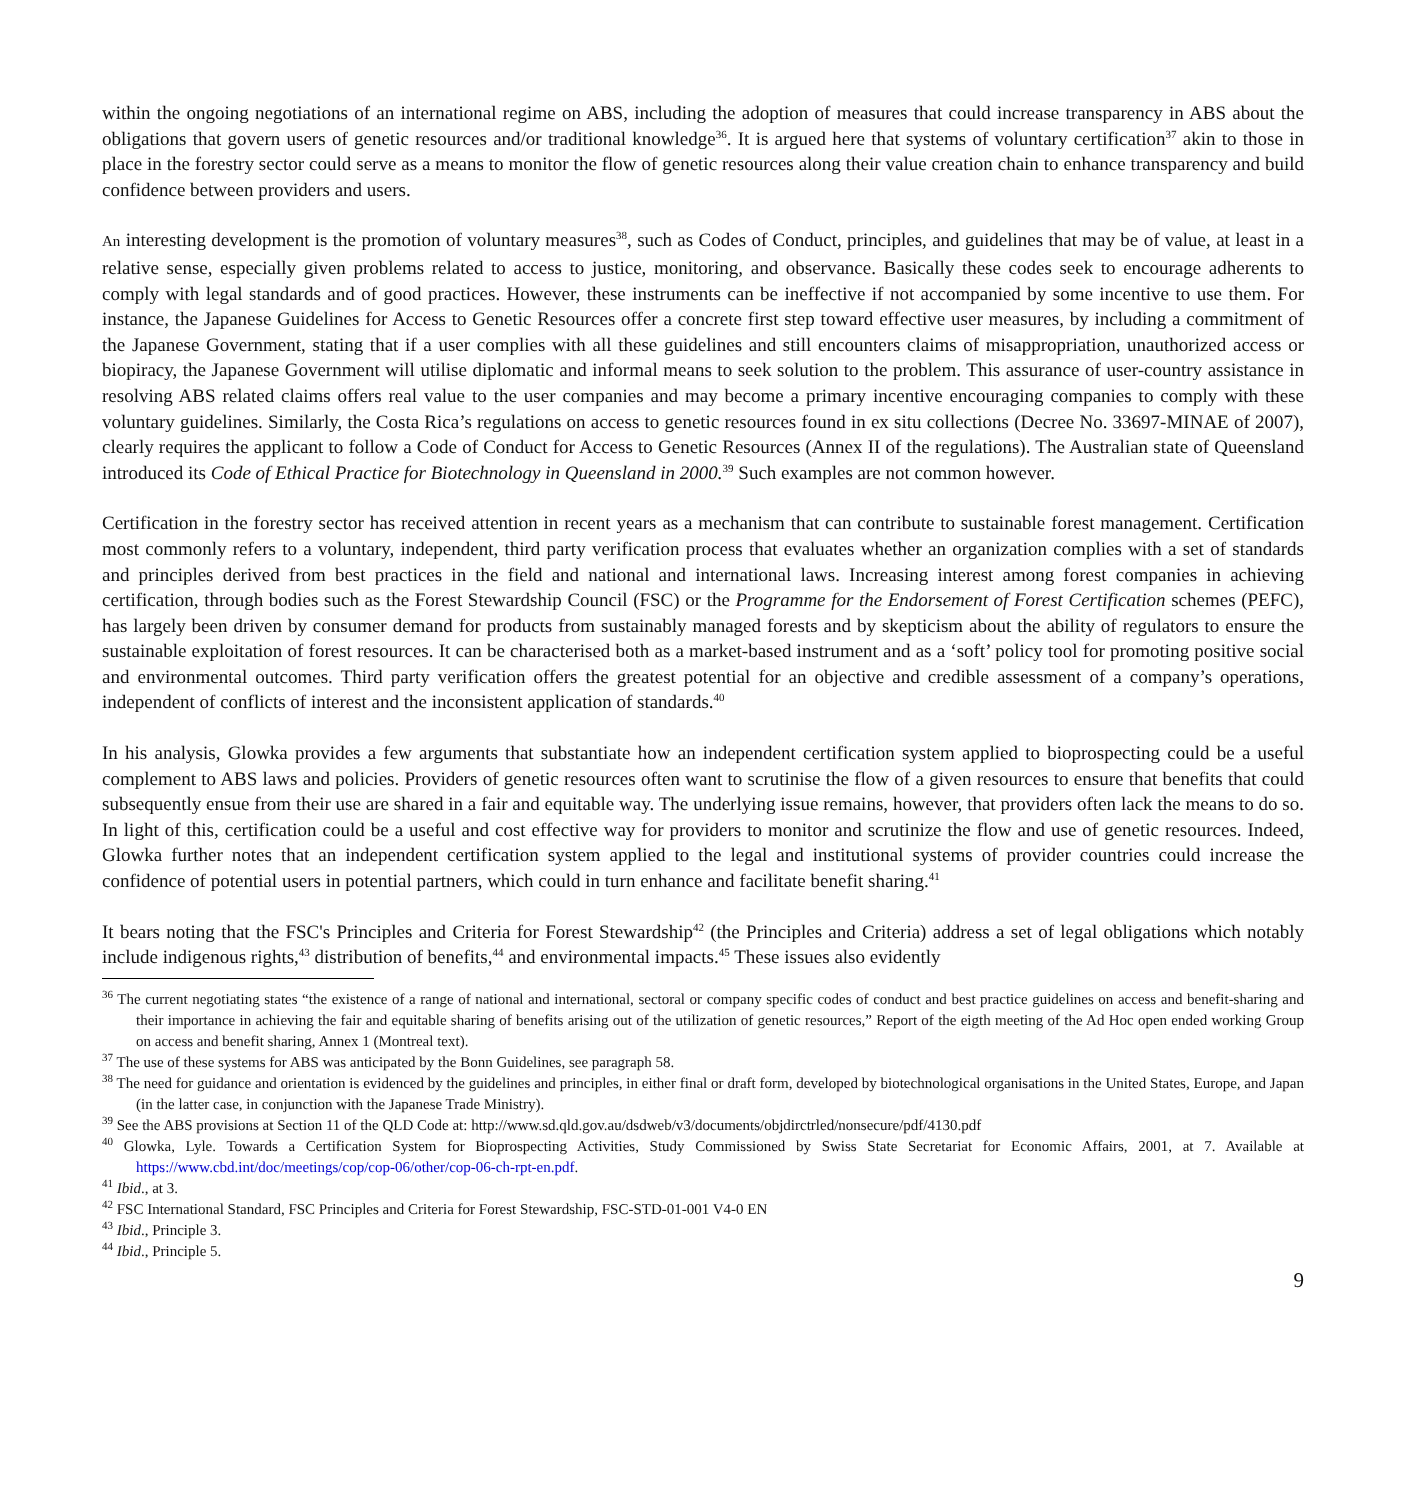within the ongoing negotiations of an international regime on ABS, including the adoption of measures that could increase transparency in ABS about the obligations that govern users of genetic resources and/or traditional knowledge<sup>36</sup>. It is argued here that systems of voluntary certification<sup>37</sup> akin to those in place in the forestry sector could serve as a means to monitor the flow of genetic resources along their value creation chain to enhance transparency and build confidence between providers and users.
An interesting development is the promotion of voluntary measures<sup>38</sup>, such as Codes of Conduct, principles, and guidelines that may be of value, at least in a relative sense, especially given problems related to access to justice, monitoring, and observance. Basically these codes seek to encourage adherents to comply with legal standards and of good practices. However, these instruments can be ineffective if not accompanied by some incentive to use them. For instance, the Japanese Guidelines for Access to Genetic Resources offer a concrete first step toward effective user measures, by including a commitment of the Japanese Government, stating that if a user complies with all these guidelines and still encounters claims of misappropriation, unauthorized access or biopiracy, the Japanese Government will utilise diplomatic and informal means to seek solution to the problem. This assurance of user-country assistance in resolving ABS related claims offers real value to the user companies and may become a primary incentive encouraging companies to comply with these voluntary guidelines. Similarly, the Costa Rica’s regulations on access to genetic resources found in ex situ collections (Decree No. 33697-MINAE of 2007), clearly requires the applicant to follow a Code of Conduct for Access to Genetic Resources (Annex II of the regulations). The Australian state of Queensland introduced its Code of Ethical Practice for Biotechnology in Queensland in 2000.<sup>39</sup> Such examples are not common however.
Certification in the forestry sector has received attention in recent years as a mechanism that can contribute to sustainable forest management. Certification most commonly refers to a voluntary, independent, third party verification process that evaluates whether an organization complies with a set of standards and principles derived from best practices in the field and national and international laws. Increasing interest among forest companies in achieving certification, through bodies such as the Forest Stewardship Council (FSC) or the Programme for the Endorsement of Forest Certification schemes (PEFC), has largely been driven by consumer demand for products from sustainably managed forests and by skepticism about the ability of regulators to ensure the sustainable exploitation of forest resources. It can be characterised both as a market-based instrument and as a ‘soft’ policy tool for promoting positive social and environmental outcomes. Third party verification offers the greatest potential for an objective and credible assessment of a company’s operations, independent of conflicts of interest and the inconsistent application of standards.<sup>40</sup>
In his analysis, Glowka provides a few arguments that substantiate how an independent certification system applied to bioprospecting could be a useful complement to ABS laws and policies. Providers of genetic resources often want to scrutinise the flow of a given resources to ensure that benefits that could subsequently ensue from their use are shared in a fair and equitable way. The underlying issue remains, however, that providers often lack the means to do so. In light of this, certification could be a useful and cost effective way for providers to monitor and scrutinize the flow and use of genetic resources. Indeed, Glowka further notes that an independent certification system applied to the legal and institutional systems of provider countries could increase the confidence of potential users in potential partners, which could in turn enhance and facilitate benefit sharing.<sup>41</sup>
It bears noting that the FSC's Principles and Criteria for Forest Stewardship<sup>42</sup> (the Principles and Criteria) address a set of legal obligations which notably include indigenous rights,<sup>43</sup> distribution of benefits,<sup>44</sup> and environmental impacts.<sup>45</sup> These issues also evidently
<sup>36</sup> The current negotiating states “the existence of a range of national and international, sectoral or company specific codes of conduct and best practice guidelines on access and benefit-sharing and their importance in achieving the fair and equitable sharing of benefits arising out of the utilization of genetic resources,” Report of the eigth meeting of the Ad Hoc open ended working Group on access and benefit sharing, Annex 1 (Montreal text).
<sup>37</sup> The use of these systems for ABS was anticipated by the Bonn Guidelines, see paragraph 58.
<sup>38</sup> The need for guidance and orientation is evidenced by the guidelines and principles, in either final or draft form, developed by biotechnological organisations in the United States, Europe, and Japan (in the latter case, in conjunction with the Japanese Trade Ministry).
<sup>39</sup> See the ABS provisions at Section 11 of the QLD Code at: http://www.sd.qld.gov.au/dsdweb/v3/documents/objdirctrled/nonsecure/pdf/4130.pdf
<sup>40</sup> Glowka, Lyle. Towards a Certification System for Bioprospecting Activities, Study Commissioned by Swiss State Secretariat for Economic Affairs, 2001, at 7. Available at https://www.cbd.int/doc/meetings/cop/cop-06/other/cop-06-ch-rpt-en.pdf.
<sup>41</sup> Ibid., at 3.
<sup>42</sup> FSC International Standard, FSC Principles and Criteria for Forest Stewardship, FSC-STD-01-001 V4-0 EN
<sup>43</sup> Ibid., Principle 3.
<sup>44</sup> Ibid., Principle 5.
9